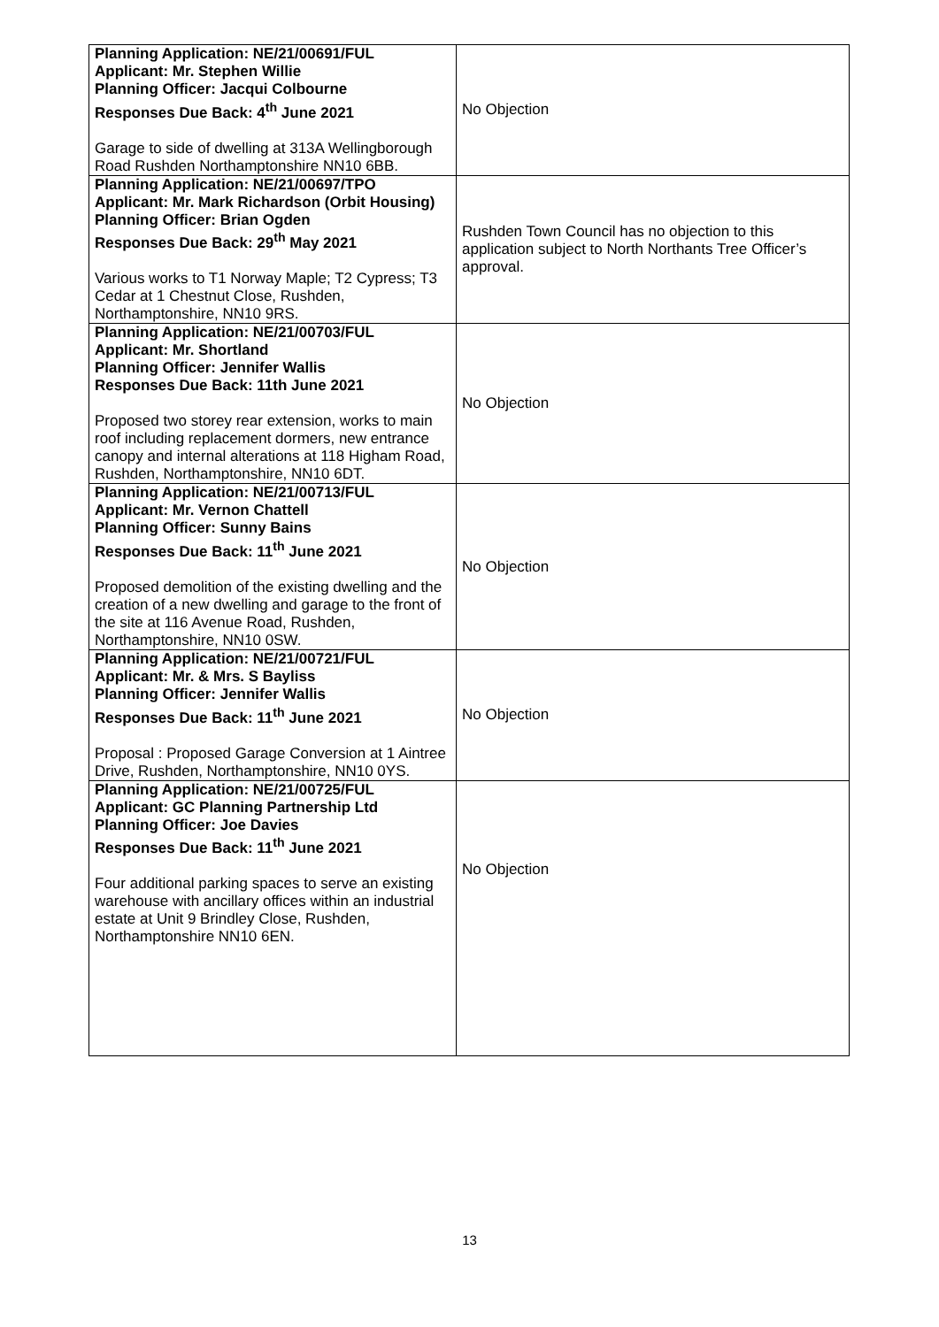| Planning Application: NE/21/00691/FUL Applicant: Mr. Stephen Willie Planning Officer: Jacqui Colbourne Responses Due Back: 4<sup>th</sup> June 2021 Garage to side of dwelling at 313A Wellingborough Road Rushden Northamptonshire NN10 6BB. | No Objection |
| Planning Application: NE/21/00697/TPO Applicant: Mr. Mark Richardson (Orbit Housing) Planning Officer: Brian Ogden Responses Due Back: 29<sup>th</sup> May 2021 Various works to T1 Norway Maple; T2 Cypress; T3 Cedar at 1 Chestnut Close, Rushden, Northamptonshire, NN10 9RS. | Rushden Town Council has no objection to this application subject to North Northants Tree Officer’s approval. |
| Planning Application: NE/21/00703/FUL Applicant: Mr. Shortland Planning Officer: Jennifer Wallis Responses Due Back: 11th June 2021 Proposed two storey rear extension, works to main roof including replacement dormers, new entrance canopy and internal alterations at 118 Higham Road, Rushden, Northamptonshire, NN10 6DT. | No Objection |
| Planning Application: NE/21/00713/FUL Applicant: Mr. Vernon Chattell Planning Officer: Sunny Bains Responses Due Back: 11<sup>th</sup> June 2021 Proposed demolition of the existing dwelling and the creation of a new dwelling and garage to the front of the site at 116 Avenue Road, Rushden, Northamptonshire, NN10 0SW. | No Objection |
| Planning Application: NE/21/00721/FUL Applicant: Mr. & Mrs. S Bayliss Planning Officer: Jennifer Wallis Responses Due Back: 11<sup>th</sup> June 2021 Proposal : Proposed Garage Conversion at 1 Aintree Drive, Rushden, Northamptonshire, NN10 0YS. | No Objection |
| Planning Application: NE/21/00725/FUL Applicant: GC Planning Partnership Ltd Planning Officer: Joe Davies Responses Due Back: 11<sup>th</sup> June 2021 Four additional parking spaces to serve an existing warehouse with ancillary offices within an industrial estate at Unit 9 Brindley Close, Rushden, Northamptonshire NN10 6EN. | No Objection |
13